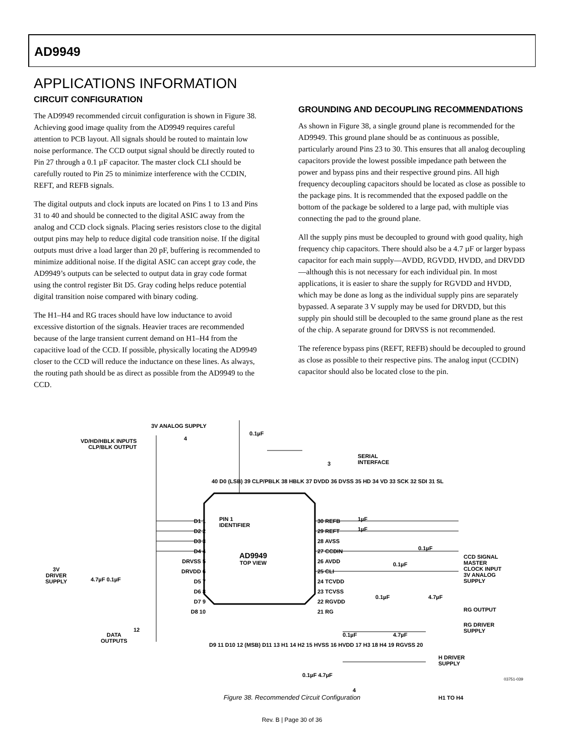AD9949
APPLICATIONS INFORMATION
CIRCUIT CONFIGURATION
The AD9949 recommended circuit configuration is shown in Figure 38. Achieving good image quality from the AD9949 requires careful attention to PCB layout. All signals should be routed to maintain low noise performance. The CCD output signal should be directly routed to Pin 27 through a 0.1 µF capacitor. The master clock CLI should be carefully routed to Pin 25 to minimize interference with the CCDIN, REFT, and REFB signals.
The digital outputs and clock inputs are located on Pins 1 to 13 and Pins 31 to 40 and should be connected to the digital ASIC away from the analog and CCD clock signals. Placing series resistors close to the digital output pins may help to reduce digital code transition noise. If the digital outputs must drive a load larger than 20 pF, buffering is recommended to minimize additional noise. If the digital ASIC can accept gray code, the AD9949’s outputs can be selected to output data in gray code format using the control register Bit D5. Gray coding helps reduce potential digital transition noise compared with binary coding.
The H1–H4 and RG traces should have low inductance to avoid excessive distortion of the signals. Heavier traces are recommended because of the large transient current demand on H1–H4 from the capacitive load of the CCD. If possible, physically locating the AD9949 closer to the CCD will reduce the inductance on these lines. As always, the routing path should be as direct as possible from the AD9949 to the CCD.
GROUNDING AND DECOUPLING RECOMMENDATIONS
As shown in Figure 38, a single ground plane is recommended for the AD9949. This ground plane should be as continuous as possible, particularly around Pins 23 to 30. This ensures that all analog decoupling capacitors provide the lowest possible impedance path between the power and bypass pins and their respective ground pins. All high frequency decoupling capacitors should be located as close as possible to the package pins. It is recommended that the exposed paddle on the bottom of the package be soldered to a large pad, with multiple vias connecting the pad to the ground plane.
All the supply pins must be decoupled to ground with good quality, high frequency chip capacitors. There should also be a 4.7 µF or larger bypass capacitor for each main supply—AVDD, RGVDD, HVDD, and DRVDD—although this is not necessary for each individual pin. In most applications, it is easier to share the supply for RGVDD and HVDD, which may be done as long as the individual supply pins are separately bypassed. A separate 3 V supply may be used for DRVDD, but this supply pin should still be decoupled to the same ground plane as the rest of the chip. A separate ground for DRVSS is not recommended.
The reference bypass pins (REFT, REFB) should be decoupled to ground as close as possible to their respective pins. The analog input (CCDIN) capacitor should also be located close to the pin.
3V ANALOG SUPPLY
0.1µF
VD/HD/HBLK INPUTS
CLP/BLK OUTPUT
4
SERIAL
INTERFACE
3
40 D0 (LSB) 39 CLP/PBLK 38 HBLK 37 DVDD 36 DVSS 35 HD 34 VD 33 SCK 32 SDI 31 SL
D1 1
D2 2
D3 3
D4 4
DRVSS 5
DRVDD 6
D5 7
D6 8
D7 9
D8 10
PIN 1
IDENTIFIER
AD9949
TOP VIEW
30 REFB
29 REFT
28 AVSS
27 CCDIN
26 AVDD
25 CLI
24 TCVDD
23 TCVSS
22 RGVDD
21 RG
1µF
1µF
0.1µF
0.1µF
0.1µF 4.7µF
CCD SIGNAL
MASTER
CLOCK INPUT
3V ANALOG
SUPPLY
RG OUTPUT
RG DRIVER
SUPPLY
3V
DRIVER
SUPPLY
4.7µF 0.1µF
0.1µF 4.7µF
DATA
OUTPUTS
12
D9 11 D10 12 (MSB) D11 13 H1 14 H2 15 HVSS 16 HVDD 17 H3 18 H4 19 RGVSS 20
H DRIVER
SUPPLY
0.1µF 4.7µF
4
H1 TO H4
03751-039
Figure 38. Recommended Circuit Configuration
Rev. B | Page 30 of 36